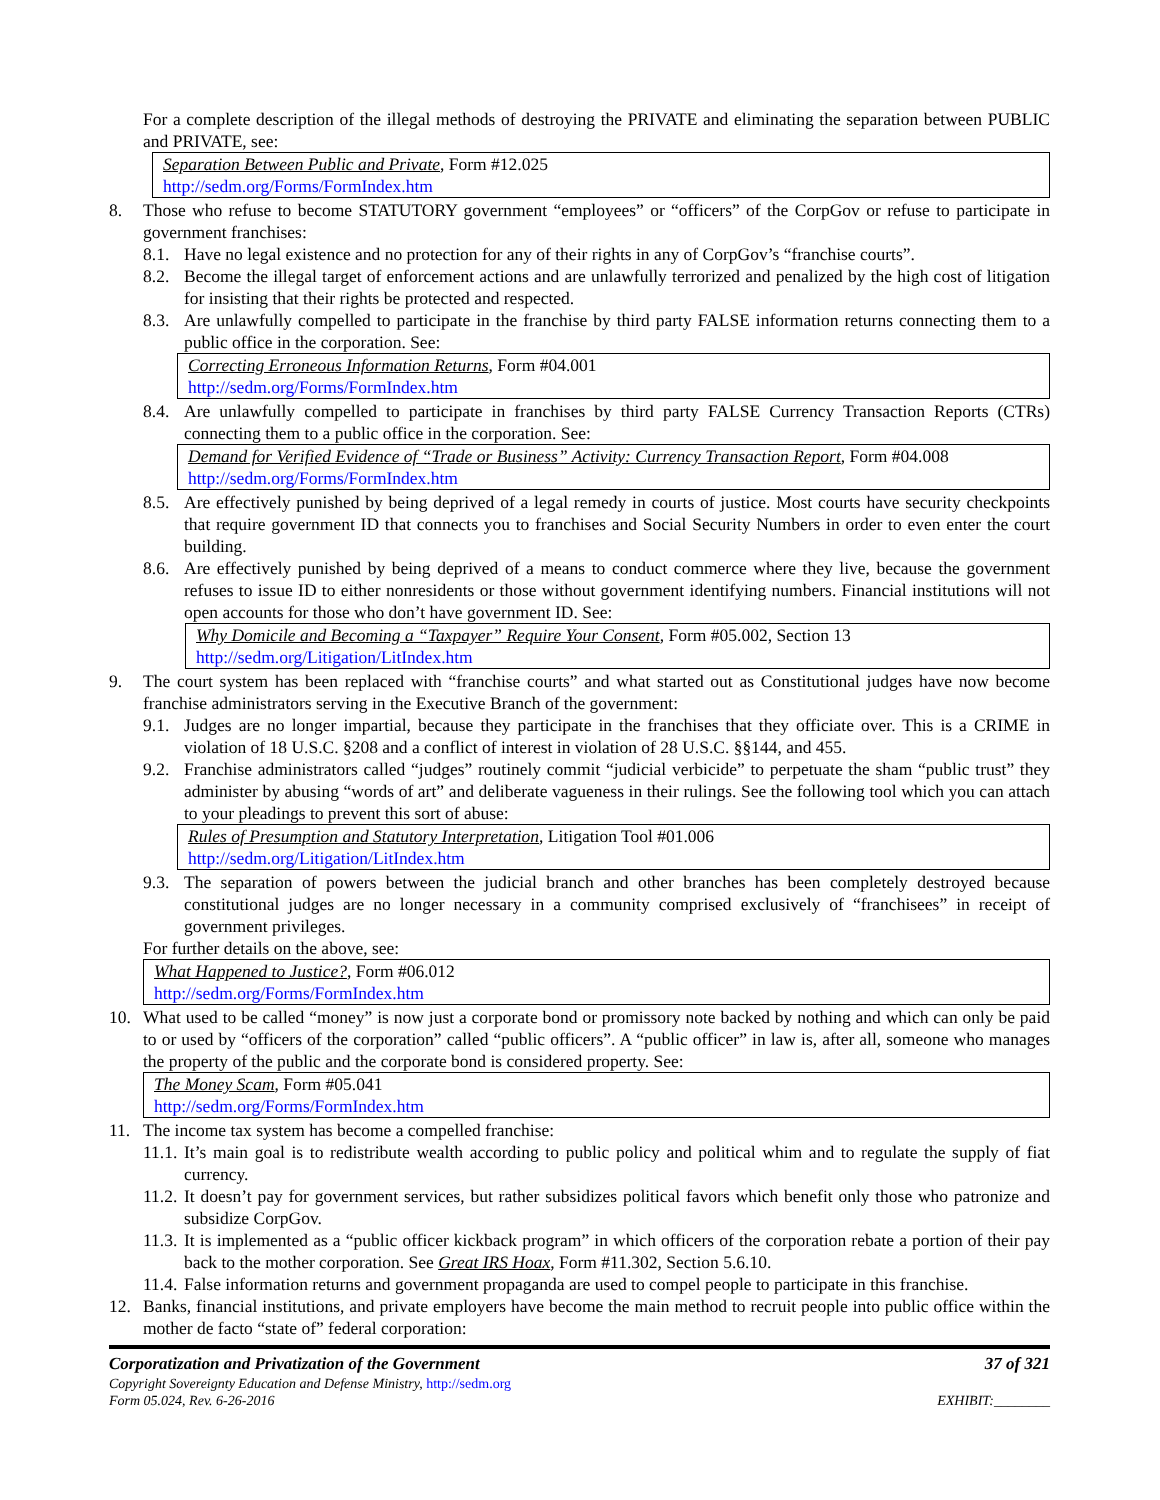For a complete description of the illegal methods of destroying the PRIVATE and eliminating the separation between PUBLIC and PRIVATE, see:
Separation Between Public and Private, Form #12.025
http://sedm.org/Forms/FormIndex.htm
8. Those who refuse to become STATUTORY government “employees” or “officers” of the CorpGov or refuse to participate in government franchises:
8.1. Have no legal existence and no protection for any of their rights in any of CorpGov’s “franchise courts”.
8.2. Become the illegal target of enforcement actions and are unlawfully terrorized and penalized by the high cost of litigation for insisting that their rights be protected and respected.
8.3. Are unlawfully compelled to participate in the franchise by third party FALSE information returns connecting them to a public office in the corporation. See:
Correcting Erroneous Information Returns, Form #04.001
http://sedm.org/Forms/FormIndex.htm
8.4. Are unlawfully compelled to participate in franchises by third party FALSE Currency Transaction Reports (CTRs) connecting them to a public office in the corporation. See:
Demand for Verified Evidence of “Trade or Business” Activity: Currency Transaction Report, Form #04.008
http://sedm.org/Forms/FormIndex.htm
8.5. Are effectively punished by being deprived of a legal remedy in courts of justice. Most courts have security checkpoints that require government ID that connects you to franchises and Social Security Numbers in order to even enter the court building.
8.6. Are effectively punished by being deprived of a means to conduct commerce where they live, because the government refuses to issue ID to either nonresidents or those without government identifying numbers. Financial institutions will not open accounts for those who don’t have government ID. See:
Why Domicile and Becoming a “Taxpayer” Require Your Consent, Form #05.002, Section 13
http://sedm.org/Litigation/LitIndex.htm
9. The court system has been replaced with “franchise courts” and what started out as Constitutional judges have now become franchise administrators serving in the Executive Branch of the government:
9.1. Judges are no longer impartial, because they participate in the franchises that they officiate over. This is a CRIME in violation of 18 U.S.C. §208 and a conflict of interest in violation of 28 U.S.C. §§144, and 455.
9.2. Franchise administrators called “judges” routinely commit “judicial verbicide” to perpetuate the sham “public trust” they administer by abusing “words of art” and deliberate vagueness in their rulings. See the following tool which you can attach to your pleadings to prevent this sort of abuse:
Rules of Presumption and Statutory Interpretation, Litigation Tool #01.006
http://sedm.org/Litigation/LitIndex.htm
9.3. The separation of powers between the judicial branch and other branches has been completely destroyed because constitutional judges are no longer necessary in a community comprised exclusively of “franchisees” in receipt of government privileges.
For further details on the above, see:
What Happened to Justice?, Form #06.012
http://sedm.org/Forms/FormIndex.htm
10. What used to be called “money” is now just a corporate bond or promissory note backed by nothing and which can only be paid to or used by “officers of the corporation” called “public officers”. A “public officer” in law is, after all, someone who manages the property of the public and the corporate bond is considered property. See:
The Money Scam, Form #05.041
http://sedm.org/Forms/FormIndex.htm
11. The income tax system has become a compelled franchise:
11.1. It’s main goal is to redistribute wealth according to public policy and political whim and to regulate the supply of fiat currency.
11.2. It doesn’t pay for government services, but rather subsidizes political favors which benefit only those who patronize and subsidize CorpGov.
11.3. It is implemented as a “public officer kickback program” in which officers of the corporation rebate a portion of their pay back to the mother corporation. See Great IRS Hoax, Form #11.302, Section 5.6.10.
11.4. False information returns and government propaganda are used to compel people to participate in this franchise.
12. Banks, financial institutions, and private employers have become the main method to recruit people into public office within the mother de facto “state of” federal corporation:
Corporatization and Privatization of the Government 37 of 321
Copyright Sovereignty Education and Defense Ministry, http://sedm.org
Form 05.024, Rev. 6-26-2016 EXHIBIT:________